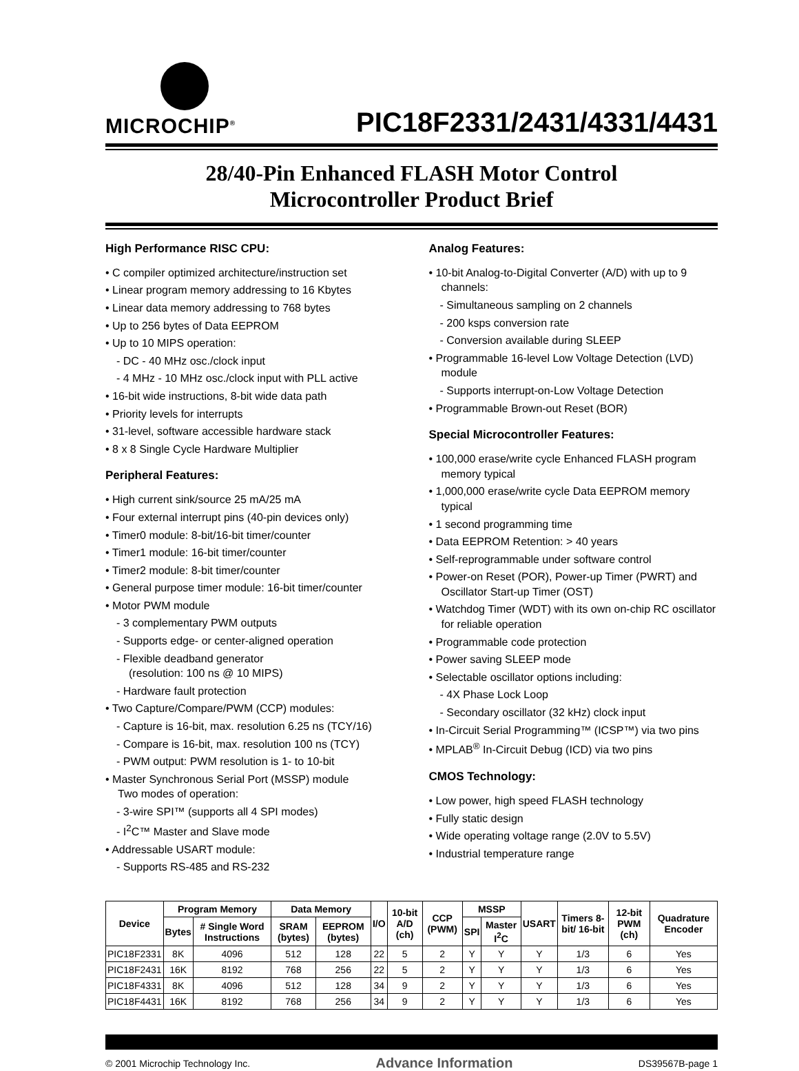MICROCHIP<sup>®</sup>
PIC18F2331/2431/4331/4431
28/40-Pin Enhanced FLASH Motor Control
Microcontroller Product Brief
High Performance RISC CPU:
• C compiler optimized architecture/instruction set
• Linear program memory addressing to 16 Kbytes
• Linear data memory addressing to 768 bytes
• Up to 256 bytes of Data EEPROM
• Up to 10 MIPS operation:
- DC - 40 MHz osc./clock input
- 4 MHz - 10 MHz osc./clock input with PLL active
• 16-bit wide instructions, 8-bit wide data path
• Priority levels for interrupts
• 31-level, software accessible hardware stack
• 8 x 8 Single Cycle Hardware Multiplier
Peripheral Features:
• High current sink/source 25 mA/25 mA
• Four external interrupt pins (40-pin devices only)
• Timer0 module: 8-bit/16-bit timer/counter
• Timer1 module: 16-bit timer/counter
• Timer2 module: 8-bit timer/counter
• General purpose timer module: 16-bit timer/counter
• Motor PWM module
- 3 complementary PWM outputs
- Supports edge- or center-aligned operation
- Flexible deadband generator
(resolution: 100 ns @ 10 MIPS)
- Hardware fault protection
• Two Capture/Compare/PWM (CCP) modules:
- Capture is 16-bit, max. resolution 6.25 ns (TCY/16)
- Compare is 16-bit, max. resolution 100 ns (TCY)
- PWM output: PWM resolution is 1- to 10-bit
• Master Synchronous Serial Port (MSSP) module
Two modes of operation:
- 3-wire SPI™ (supports all 4 SPI modes)
- I<sup>2</sup>C™ Master and Slave mode
• Addressable USART module:
- Supports RS-485 and RS-232
Analog Features:
• 10-bit Analog-to-Digital Converter (A/D) with up to 9 channels:
- Simultaneous sampling on 2 channels
- 200 ksps conversion rate
- Conversion available during SLEEP
• Programmable 16-level Low Voltage Detection (LVD) module
- Supports interrupt-on-Low Voltage Detection
• Programmable Brown-out Reset (BOR)
Special Microcontroller Features:
• 100,000 erase/write cycle Enhanced FLASH program memory typical
• 1,000,000 erase/write cycle Data EEPROM memory typical
• 1 second programming time
• Data EEPROM Retention: > 40 years
• Self-reprogrammable under software control
• Power-on Reset (POR), Power-up Timer (PWRT) and Oscillator Start-up Timer (OST)
• Watchdog Timer (WDT) with its own on-chip RC oscillator for reliable operation
• Programmable code protection
• Power saving SLEEP mode
• Selectable oscillator options including:
- 4X Phase Lock Loop
- Secondary oscillator (32 kHz) clock input
• In-Circuit Serial Programming™ (ICSP™) via two pins
• MPLAB<sup>®</sup> In-Circuit Debug (ICD) via two pins
CMOS Technology:
• Low power, high speed FLASH technology
• Fully static design
• Wide operating voltage range (2.0V to 5.5V)
• Industrial temperature range
| Device | Program Memory | | Data Memory | | I/O | 10-bit A/D (ch) | CCP (PWM) | MSSP | | USART | Timers 8-bit/ 16-bit | 12-bit PWM (ch) | Quadrature Encoder |
| --- | --- | --- | --- | --- | --- | --- | --- | --- | --- | --- | --- | --- | --- |
| | Bytes | # Single Word Instructions | SRAM (bytes) | EEPROM (bytes) | | | | SPI | Master I<sup>2</sup>C | | | | |
| PIC18F2331 | 8K | 4096 | 512 | 128 | 22 | 5 | 2 | Y | Y | Y | 1/3 | 6 | Yes |
| PIC18F2431 | 16K | 8192 | 768 | 256 | 22 | 5 | 2 | Y | Y | Y | 1/3 | 6 | Yes |
| PIC18F4331 | 8K | 4096 | 512 | 128 | 34 | 9 | 2 | Y | Y | Y | 1/3 | 6 | Yes |
| PIC18F4431 | 16K | 8192 | 768 | 256 | 34 | 9 | 2 | Y | Y | Y | 1/3 | 6 | Yes |
© 2001 Microchip Technology Inc. Advance Information DS39567B-page 1